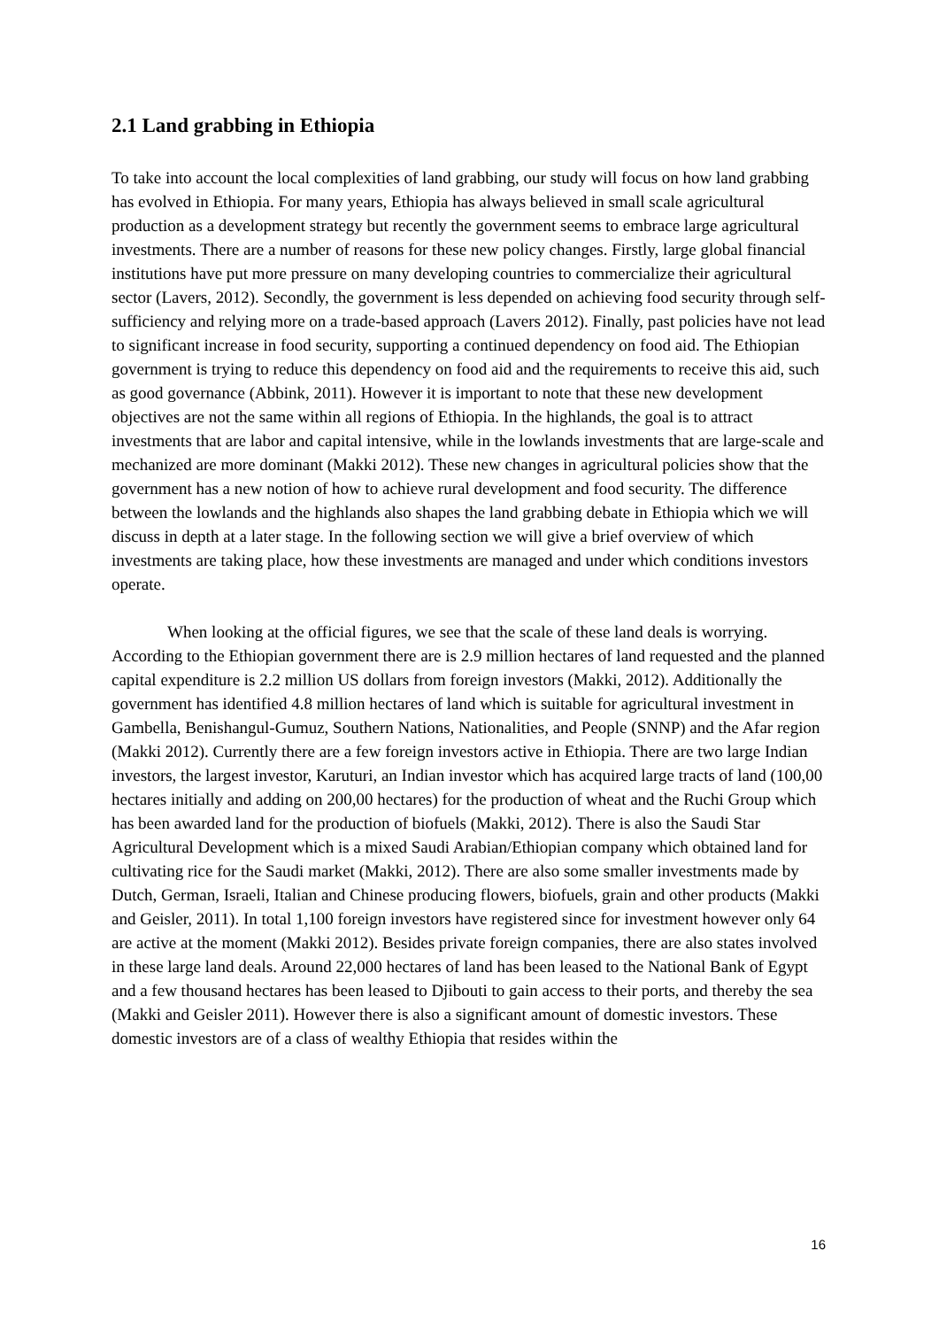2.1 Land grabbing in Ethiopia
To take into account the local complexities of land grabbing, our study will focus on how land grabbing has evolved in Ethiopia. For many years, Ethiopia has always believed in small scale agricultural production as a development strategy but recently the government seems to embrace large agricultural investments. There are a number of reasons for these new policy changes. Firstly, large global financial institutions have put more pressure on many developing countries to commercialize their agricultural sector (Lavers, 2012). Secondly, the government is less depended on achieving food security through self-sufficiency and relying more on a trade-based approach (Lavers 2012). Finally, past policies have not lead to significant increase in food security, supporting a continued dependency on food aid. The Ethiopian government is trying to reduce this dependency on food aid and the requirements to receive this aid, such as good governance (Abbink, 2011). However it is important to note that these new development objectives are not the same within all regions of Ethiopia. In the highlands, the goal is to attract investments that are labor and capital intensive, while in the lowlands investments that are large-scale and mechanized are more dominant (Makki 2012). These new changes in agricultural policies show that the government has a new notion of how to achieve rural development and food security. The difference between the lowlands and the highlands also shapes the land grabbing debate in Ethiopia which we will discuss in depth at a later stage. In the following section we will give a brief overview of which investments are taking place, how these investments are managed and under which conditions investors operate.
When looking at the official figures, we see that the scale of these land deals is worrying. According to the Ethiopian government there are is 2.9 million hectares of land requested and the planned capital expenditure is 2.2 million US dollars from foreign investors (Makki, 2012). Additionally the government has identified 4.8 million hectares of land which is suitable for agricultural investment in Gambella, Benishangul-Gumuz, Southern Nations, Nationalities, and People (SNNP) and the Afar region (Makki 2012). Currently there are a few foreign investors active in Ethiopia. There are two large Indian investors, the largest investor, Karuturi, an Indian investor which has acquired large tracts of land (100,00 hectares initially and adding on 200,00 hectares) for the production of wheat and the Ruchi Group which has been awarded land for the production of biofuels (Makki, 2012). There is also the Saudi Star Agricultural Development which is a mixed Saudi Arabian/Ethiopian company which obtained land for cultivating rice for the Saudi market (Makki, 2012). There are also some smaller investments made by Dutch, German, Israeli, Italian and Chinese producing flowers, biofuels, grain and other products (Makki and Geisler, 2011). In total 1,100 foreign investors have registered since for investment however only 64 are active at the moment (Makki 2012). Besides private foreign companies, there are also states involved in these large land deals. Around 22,000 hectares of land has been leased to the National Bank of Egypt and a few thousand hectares has been leased to Djibouti to gain access to their ports, and thereby the sea (Makki and Geisler 2011). However there is also a significant amount of domestic investors. These domestic investors are of a class of wealthy Ethiopia that resides within the
16